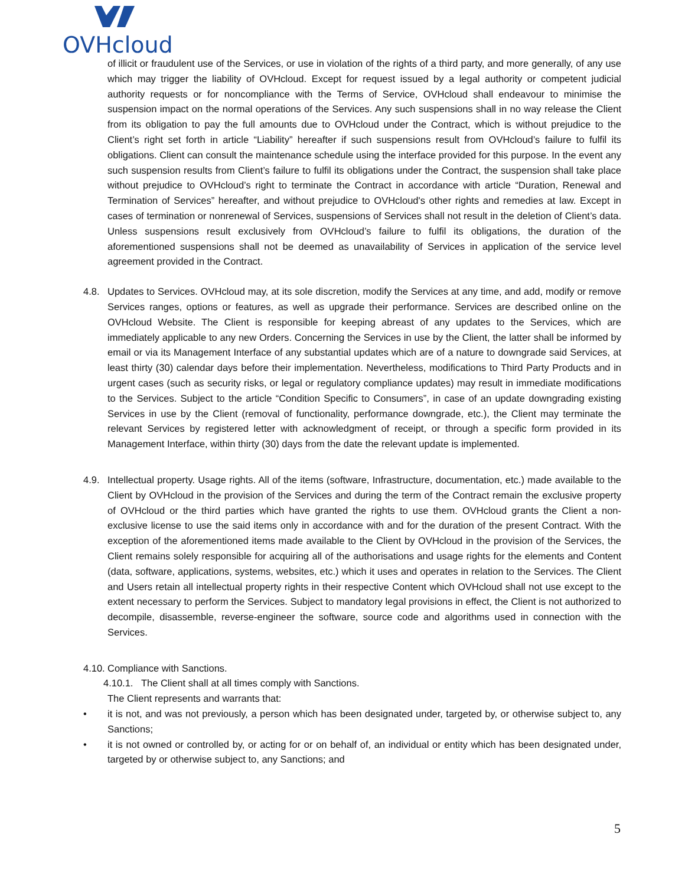OVHcloud
of illicit or fraudulent use of the Services, or use in violation of the rights of a third party, and more generally, of any use which may trigger the liability of OVHcloud. Except for request issued by a legal authority or competent judicial authority requests or for noncompliance with the Terms of Service, OVHcloud shall endeavour to minimise the suspension impact on the normal operations of the Services. Any such suspensions shall in no way release the Client from its obligation to pay the full amounts due to OVHcloud under the Contract, which is without prejudice to the Client’s right set forth in article “Liability” hereafter if such suspensions result from OVHcloud’s failure to fulfil its obligations. Client can consult the maintenance schedule using the interface provided for this purpose. In the event any such suspension results from Client’s failure to fulfil its obligations under the Contract, the suspension shall take place without prejudice to OVHcloud’s right to terminate the Contract in accordance with article “Duration, Renewal and Termination of Services” hereafter, and without prejudice to OVHcloud's other rights and remedies at law. Except in cases of termination or nonrenewal of Services, suspensions of Services shall not result in the deletion of Client’s data. Unless suspensions result exclusively from OVHcloud’s failure to fulfil its obligations, the duration of the aforementioned suspensions shall not be deemed as unavailability of Services in application of the service level agreement provided in the Contract.
4.8. Updates to Services. OVHcloud may, at its sole discretion, modify the Services at any time, and add, modify or remove Services ranges, options or features, as well as upgrade their performance. Services are described online on the OVHcloud Website. The Client is responsible for keeping abreast of any updates to the Services, which are immediately applicable to any new Orders. Concerning the Services in use by the Client, the latter shall be informed by email or via its Management Interface of any substantial updates which are of a nature to downgrade said Services, at least thirty (30) calendar days before their implementation. Nevertheless, modifications to Third Party Products and in urgent cases (such as security risks, or legal or regulatory compliance updates) may result in immediate modifications to the Services. Subject to the article “Condition Specific to Consumers”, in case of an update downgrading existing Services in use by the Client (removal of functionality, performance downgrade, etc.), the Client may terminate the relevant Services by registered letter with acknowledgment of receipt, or through a specific form provided in its Management Interface, within thirty (30) days from the date the relevant update is implemented.
4.9. Intellectual property. Usage rights. All of the items (software, Infrastructure, documentation, etc.) made available to the Client by OVHcloud in the provision of the Services and during the term of the Contract remain the exclusive property of OVHcloud or the third parties which have granted the rights to use them. OVHcloud grants the Client a non-exclusive license to use the said items only in accordance with and for the duration of the present Contract. With the exception of the aforementioned items made available to the Client by OVHcloud in the provision of the Services, the Client remains solely responsible for acquiring all of the authorisations and usage rights for the elements and Content (data, software, applications, systems, websites, etc.) which it uses and operates in relation to the Services. The Client and Users retain all intellectual property rights in their respective Content which OVHcloud shall not use except to the extent necessary to perform the Services. Subject to mandatory legal provisions in effect, the Client is not authorized to decompile, disassemble, reverse-engineer the software, source code and algorithms used in connection with the Services.
4.10.
Compliance with Sanctions.
4.10.1. The Client shall at all times comply with Sanctions.
The Client represents and warrants that:
• it is not, and was not previously, a person which has been designated under, targeted by, or otherwise subject to, any Sanctions;
• it is not owned or controlled by, or acting for or on behalf of, an individual or entity which has been designated under, targeted by or otherwise subject to, any Sanctions; and
5